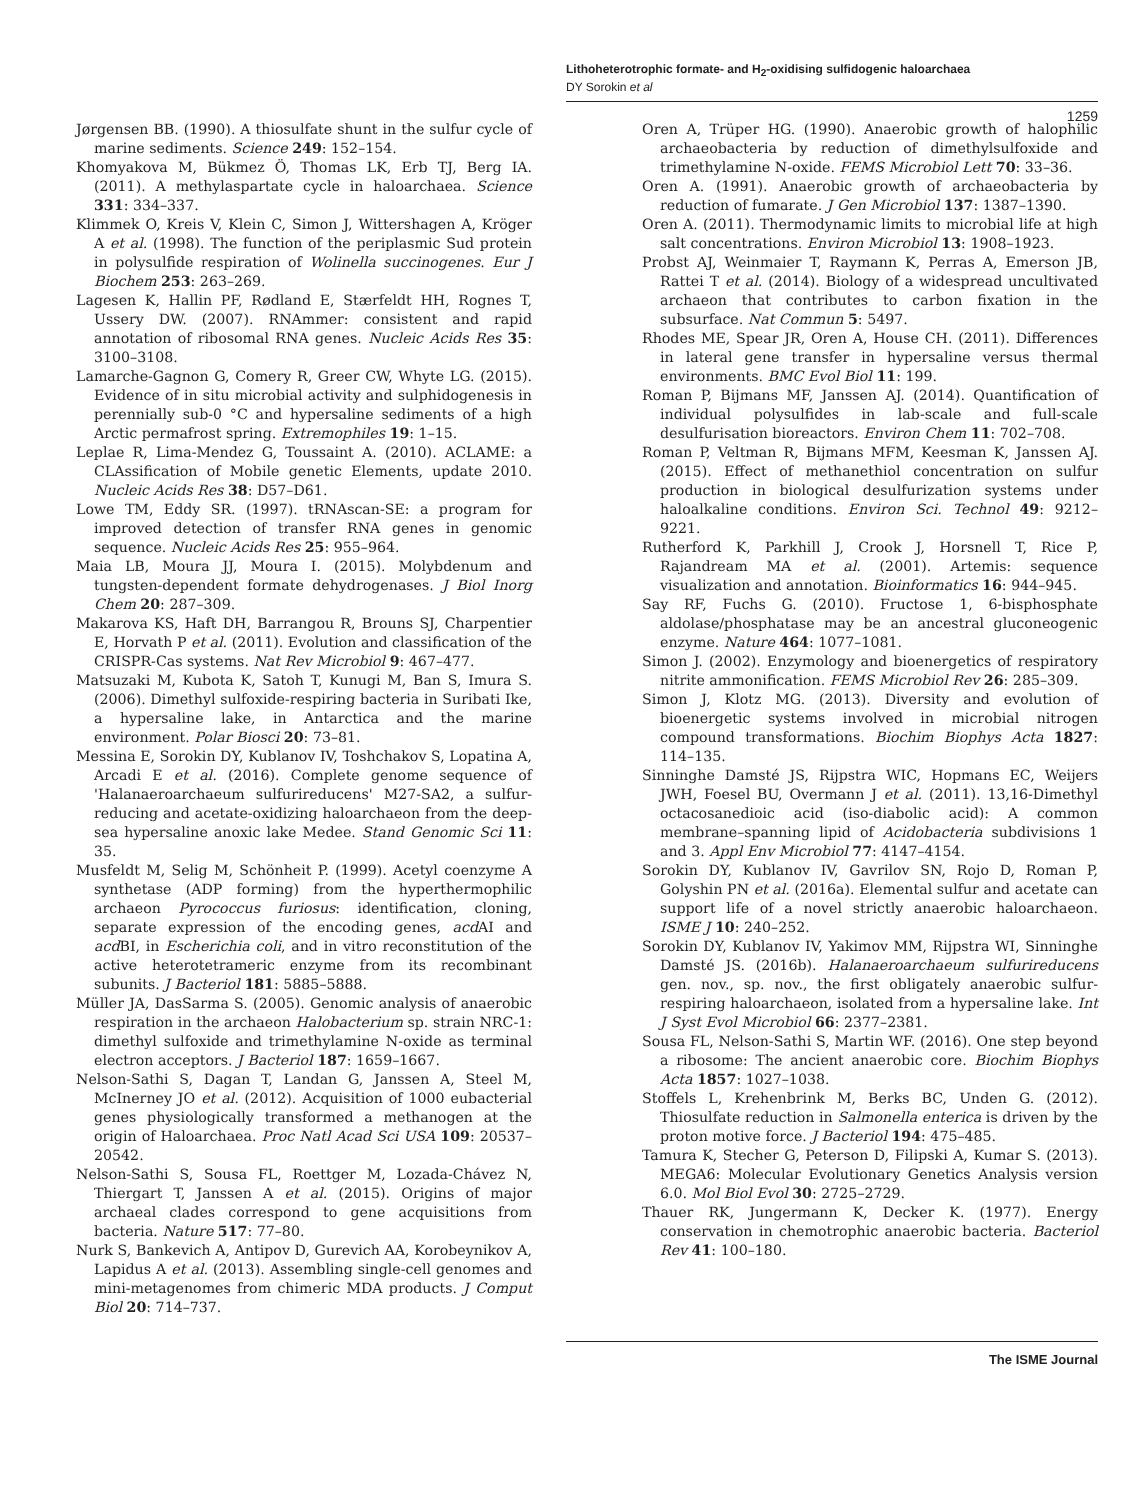Lithoheterotrophic formate- and H<sub>2</sub>-oxidising sulfidogenic haloarchaea
DY Sorokin et al
1259
Jørgensen BB. (1990). A thiosulfate shunt in the sulfur cycle of marine sediments. Science 249: 152–154.
Khomyakova M, Bükmez Ö, Thomas LK, Erb TJ, Berg IA. (2011). A methylaspartate cycle in haloarchaea. Science 331: 334–337.
Klimmek O, Kreis V, Klein C, Simon J, Wittershagen A, Kröger A et al. (1998). The function of the periplasmic Sud protein in polysulfide respiration of Wolinella succinogenes. Eur J Biochem 253: 263–269.
Lagesen K, Hallin PF, Rødland E, Stærfeldt HH, Rognes T, Ussery DW. (2007). RNAmmer: consistent and rapid annotation of ribosomal RNA genes. Nucleic Acids Res 35: 3100–3108.
Lamarche-Gagnon G, Comery R, Greer CW, Whyte LG. (2015). Evidence of in situ microbial activity and sulphidogenesis in perennially sub-0 °C and hypersaline sediments of a high Arctic permafrost spring. Extremophiles 19: 1–15.
Leplae R, Lima-Mendez G, Toussaint A. (2010). ACLAME: a CLAssification of Mobile genetic Elements, update 2010. Nucleic Acids Res 38: D57–D61.
Lowe TM, Eddy SR. (1997). tRNAscan-SE: a program for improved detection of transfer RNA genes in genomic sequence. Nucleic Acids Res 25: 955–964.
Maia LB, Moura JJ, Moura I. (2015). Molybdenum and tungsten-dependent formate dehydrogenases. J Biol Inorg Chem 20: 287–309.
Makarova KS, Haft DH, Barrangou R, Brouns SJ, Charpentier E, Horvath P et al. (2011). Evolution and classification of the CRISPR-Cas systems. Nat Rev Microbiol 9: 467–477.
Matsuzaki M, Kubota K, Satoh T, Kunugi M, Ban S, Imura S. (2006). Dimethyl sulfoxide-respiring bacteria in Suribati Ike, a hypersaline lake, in Antarctica and the marine environment. Polar Biosci 20: 73–81.
Messina E, Sorokin DY, Kublanov IV, Toshchakov S, Lopatina A, Arcadi E et al. (2016). Complete genome sequence of 'Halanaeroarchaeum sulfurireducens' M27-SA2, a sulfur-reducing and acetate-oxidizing haloarchaeon from the deep-sea hypersaline anoxic lake Medee. Stand Genomic Sci 11: 35.
Musfeldt M, Selig M, Schönheit P. (1999). Acetyl coenzyme A synthetase (ADP forming) from the hyperthermophilic archaeon Pyrococcus furiosus: identification, cloning, separate expression of the encoding genes, acd AI and acd BI, in Escherichia coli, and in vitro reconstitution of the active heterotetrameric enzyme from its recombinant subunits. J Bacteriol 181: 5885–5888.
Müller JA, DasSarma S. (2005). Genomic analysis of anaerobic respiration in the archaeon Halobacterium sp. strain NRC-1: dimethyl sulfoxide and trimethylamine N-oxide as terminal electron acceptors. J Bacteriol 187: 1659–1667.
Nelson-Sathi S, Dagan T, Landan G, Janssen A, Steel M, McInerney JO et al. (2012). Acquisition of 1000 eubacterial genes physiologically transformed a methanogen at the origin of Haloarchaea. Proc Natl Acad Sci USA 109: 20537–20542.
Nelson-Sathi S, Sousa FL, Roettger M, Lozada-Chávez N, Thiergart T, Janssen A et al. (2015). Origins of major archaeal clades correspond to gene acquisitions from bacteria. Nature 517: 77–80.
Nurk S, Bankevich A, Antipov D, Gurevich AA, Korobeynikov A, Lapidus A et al. (2013). Assembling single-cell genomes and mini-metagenomes from chimeric MDA products. J Comput Biol 20: 714–737.
Oren A, Trüper HG. (1990). Anaerobic growth of halophilic archaeobacteria by reduction of dimethylsulfoxide and trimethylamine N-oxide. FEMS Microbiol Lett 70: 33–36.
Oren A. (1991). Anaerobic growth of archaeobacteria by reduction of fumarate. J Gen Microbiol 137: 1387–1390.
Oren A. (2011). Thermodynamic limits to microbial life at high salt concentrations. Environ Microbiol 13: 1908–1923.
Probst AJ, Weinmaier T, Raymann K, Perras A, Emerson JB, Rattei T et al. (2014). Biology of a widespread uncultivated archaeon that contributes to carbon fixation in the subsurface. Nat Commun 5: 5497.
Rhodes ME, Spear JR, Oren A, House CH. (2011). Differences in lateral gene transfer in hypersaline versus thermal environments. BMC Evol Biol 11: 199.
Roman P, Bijmans MF, Janssen AJ. (2014). Quantification of individual polysulfides in lab-scale and full-scale desulfurisation bioreactors. Environ Chem 11: 702–708.
Roman P, Veltman R, Bijmans MFM, Keesman K, Janssen AJ. (2015). Effect of methanethiol concentration on sulfur production in biological desulfurization systems under haloalkaline conditions. Environ Sci. Technol 49: 9212–9221.
Rutherford K, Parkhill J, Crook J, Horsnell T, Rice P, Rajandream MA et al. (2001). Artemis: sequence visualization and annotation. Bioinformatics 16: 944–945.
Say RF, Fuchs G. (2010). Fructose 1, 6-bisphosphate aldolase/phosphatase may be an ancestral gluconeogenic enzyme. Nature 464: 1077–1081.
Simon J. (2002). Enzymology and bioenergetics of respiratory nitrite ammonification. FEMS Microbiol Rev 26: 285–309.
Simon J, Klotz MG. (2013). Diversity and evolution of bioenergetic systems involved in microbial nitrogen compound transformations. Biochim Biophys Acta 1827: 114–135.
Sinninghe Damsté JS, Rijpstra WIC, Hopmans EC, Weijers JWH, Foesel BU, Overmann J et al. (2011). 13,16-Dimethyl octacosanedioic acid (iso-diabolic acid): A common membrane–spanning lipid of Acidobacteria subdivisions 1 and 3. Appl Env Microbiol 77: 4147–4154.
Sorokin DY, Kublanov IV, Gavrilov SN, Rojo D, Roman P, Golyshin PN et al. (2016a). Elemental sulfur and acetate can support life of a novel strictly anaerobic haloarchaeon. ISME J 10: 240–252.
Sorokin DY, Kublanov IV, Yakimov MM, Rijpstra WI, Sinninghe Damsté JS. (2016b). Halanaeroarchaeum sulfurireducens gen. nov., sp. nov., the first obligately anaerobic sulfur-respiring haloarchaeon, isolated from a hypersaline lake. Int J Syst Evol Microbiol 66: 2377–2381.
Sousa FL, Nelson-Sathi S, Martin WF. (2016). One step beyond a ribosome: The ancient anaerobic core. Biochim Biophys Acta 1857: 1027–1038.
Stoffels L, Krehenbrink M, Berks BC, Unden G. (2012). Thiosulfate reduction in Salmonella enterica is driven by the proton motive force. J Bacteriol 194: 475–485.
Tamura K, Stecher G, Peterson D, Filipski A, Kumar S. (2013). MEGA6: Molecular Evolutionary Genetics Analysis version 6.0. Mol Biol Evol 30: 2725–2729.
Thauer RK, Jungermann K, Decker K. (1977). Energy conservation in chemotrophic anaerobic bacteria. Bacteriol Rev 41: 100–180.
The ISME Journal